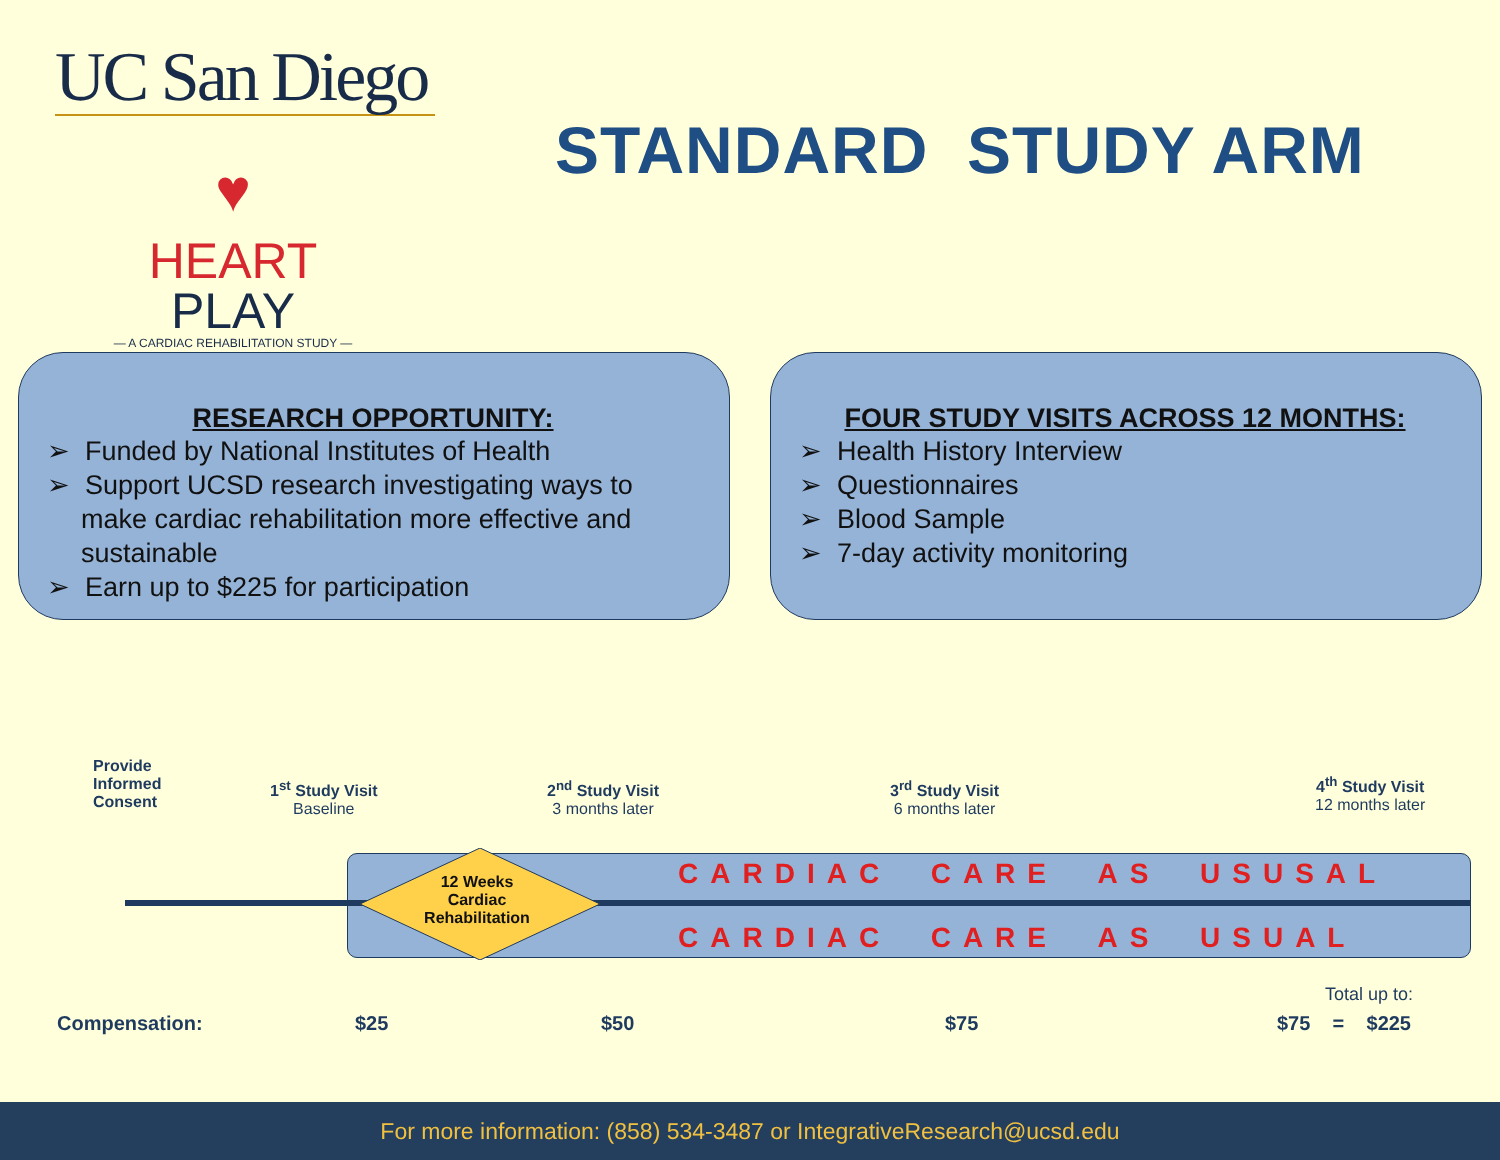UC San Diego
♥
HEART PLAY
— A CARDIAC REHABILITATION STUDY —
STANDARD STUDY ARM
RESEARCH OPPORTUNITY:
➢ Funded by National Institutes of Health
➢ Support UCSD research investigating ways to make cardiac rehabilitation more effective and sustainable
➢ Earn up to $225 for participation
FOUR STUDY VISITS ACROSS 12 MONTHS:
➢ Health History Interview
➢ Questionnaires
➢ Blood Sample
➢ 7-day activity monitoring
Provide
Informed
Consent
1<sup>st</sup> Study Visit
Baseline
2<sup>nd</sup> Study Visit
3 months later
3<sup>rd</sup> Study Visit
6 months later
4<sup>th</sup> Study Visit
12 months later
12 Weeks
Cardiac
Rehabilitation
CARDIAC CARE AS USUSAL
CARDIAC CARE AS USUAL
Total up to:
Compensation: $25 $50 $75 $75 = $225
For more information: (858) 534-3487 or IntegrativeResearch@ucsd.edu